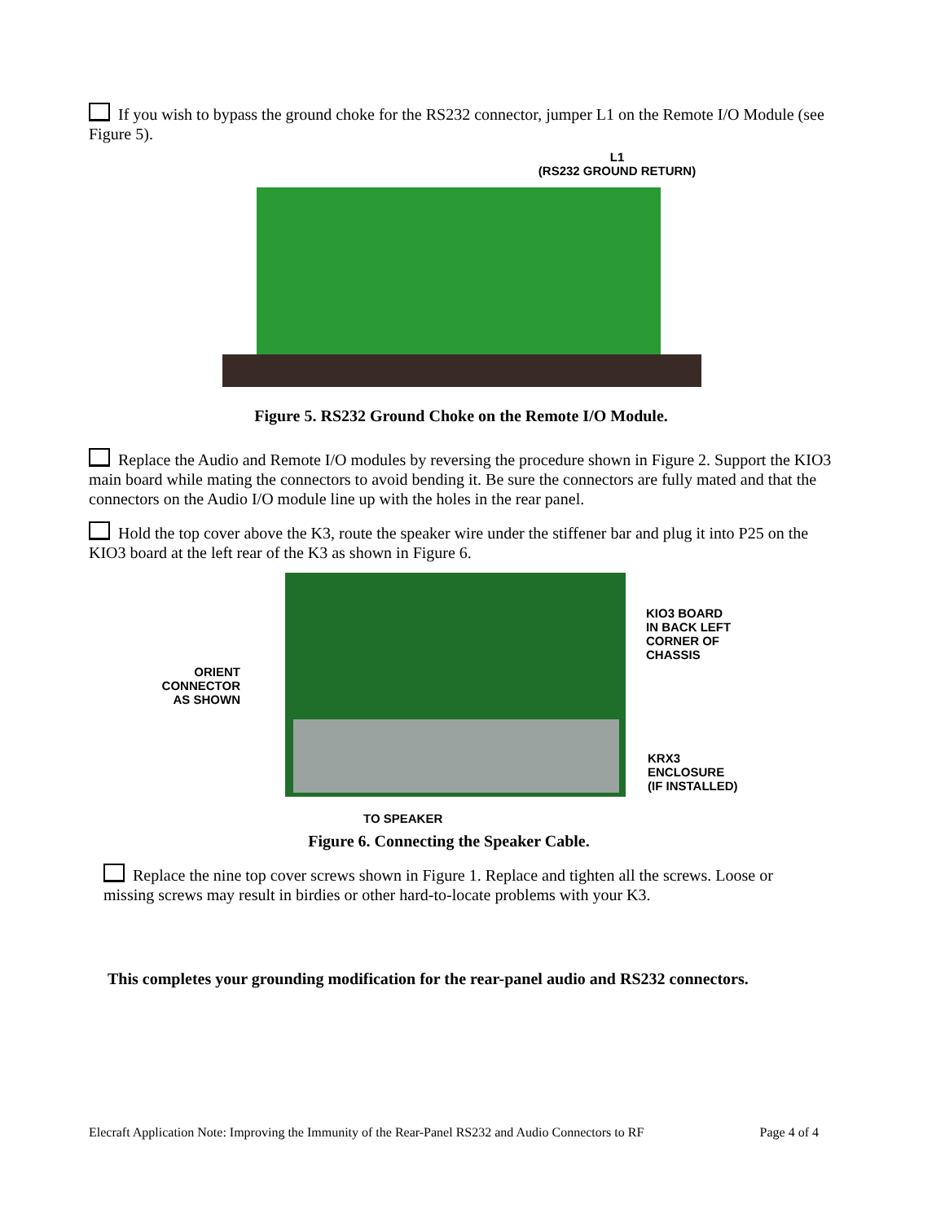If you wish to bypass the ground choke for the RS232 connector, jumper L1 on the Remote I/O Module (see Figure 5).
L1
(RS232 GROUND RETURN)
Figure 5. RS232 Ground Choke on the Remote I/O Module.
Replace the Audio and Remote I/O modules by reversing the procedure shown in Figure 2. Support the KIO3 main board while mating the connectors to avoid bending it. Be sure the connectors are fully mated and that the connectors on the Audio I/O module line up with the holes in the rear panel.
Hold the top cover above the K3, route the speaker wire under the stiffener bar and plug it into P25 on the KIO3 board at the left rear of the K3 as shown in Figure 6.
ORIENT
CONNECTOR
AS SHOWN
KIO3 BOARD
IN BACK LEFT
CORNER OF
CHASSIS
KRX3
ENCLOSURE
(IF INSTALLED)
TO SPEAKER
Figure 6. Connecting the Speaker Cable.
Replace the nine top cover screws shown in Figure 1. Replace and tighten all the screws. Loose or missing screws may result in birdies or other hard-to-locate problems with your K3.
This completes your grounding modification for the rear-panel audio and RS232 connectors.
Elecraft Application Note: Improving the Immunity of the Rear-Panel RS232 and Audio Connectors to RF Page 4 of 4